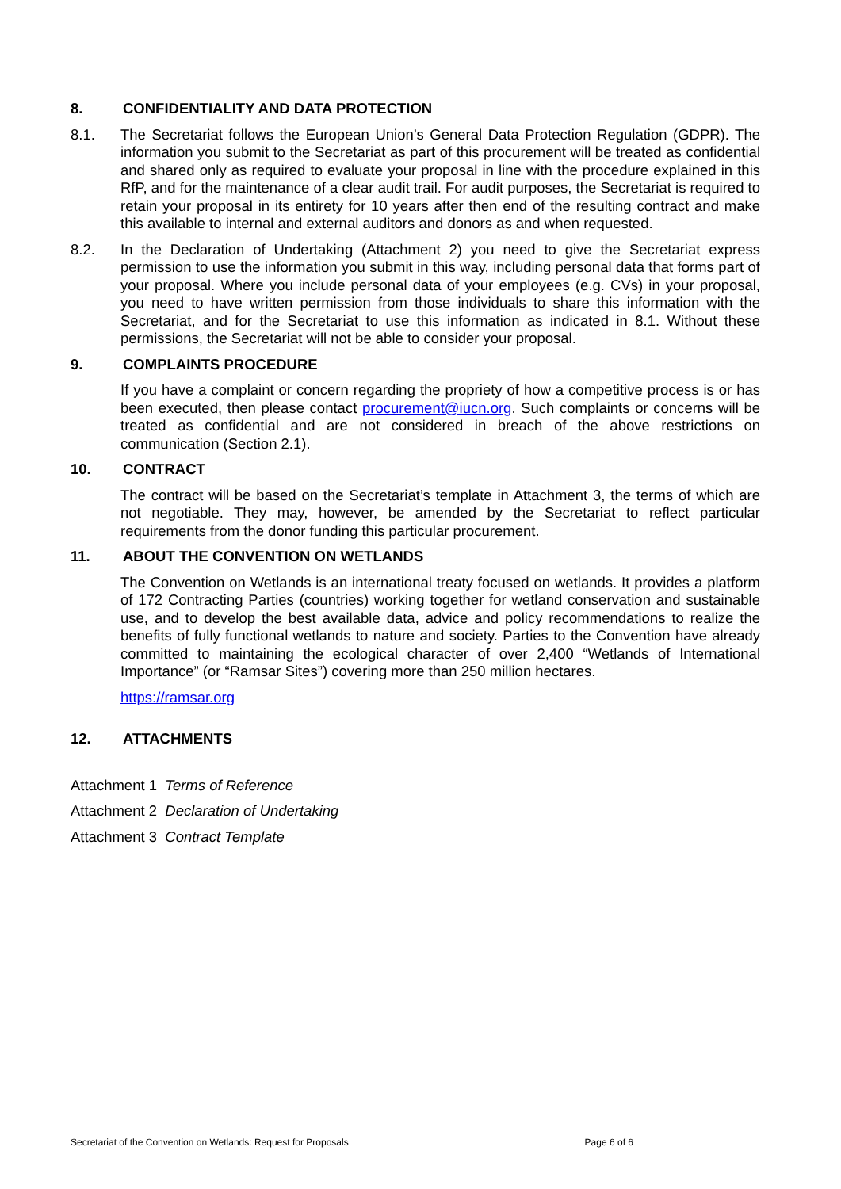8. CONFIDENTIALITY AND DATA PROTECTION
8.1. The Secretariat follows the European Union’s General Data Protection Regulation (GDPR). The information you submit to the Secretariat as part of this procurement will be treated as confidential and shared only as required to evaluate your proposal in line with the procedure explained in this RfP, and for the maintenance of a clear audit trail. For audit purposes, the Secretariat is required to retain your proposal in its entirety for 10 years after then end of the resulting contract and make this available to internal and external auditors and donors as and when requested.
8.2. In the Declaration of Undertaking (Attachment 2) you need to give the Secretariat express permission to use the information you submit in this way, including personal data that forms part of your proposal. Where you include personal data of your employees (e.g. CVs) in your proposal, you need to have written permission from those individuals to share this information with the Secretariat, and for the Secretariat to use this information as indicated in 8.1. Without these permissions, the Secretariat will not be able to consider your proposal.
9. COMPLAINTS PROCEDURE
If you have a complaint or concern regarding the propriety of how a competitive process is or has been executed, then please contact procurement@iucn.org. Such complaints or concerns will be treated as confidential and are not considered in breach of the above restrictions on communication (Section 2.1).
10. CONTRACT
The contract will be based on the Secretariat’s template in Attachment 3, the terms of which are not negotiable. They may, however, be amended by the Secretariat to reflect particular requirements from the donor funding this particular procurement.
11. ABOUT THE CONVENTION ON WETLANDS
The Convention on Wetlands is an international treaty focused on wetlands. It provides a platform of 172 Contracting Parties (countries) working together for wetland conservation and sustainable use, and to develop the best available data, advice and policy recommendations to realize the benefits of fully functional wetlands to nature and society. Parties to the Convention have already committed to maintaining the ecological character of over 2,400 “Wetlands of International Importance” (or “Ramsar Sites”) covering more than 250 million hectares.
https://ramsar.org
12. ATTACHMENTS
Attachment 1 Terms of Reference
Attachment 2 Declaration of Undertaking
Attachment 3 Contract Template
Secretariat of the Convention on Wetlands: Request for Proposals Page 6 of 6